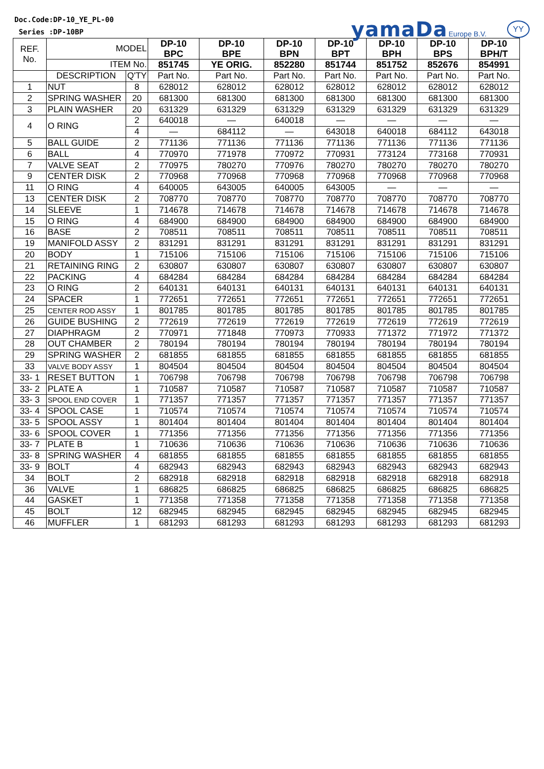Doc.Code:DP-10_YE_PL-00
Series :DP-10BP
yamaDa Europe B.V. YY
| REF. No. | MODEL | | DP-10 BPC | DP-10 BPE | DP-10 BPN | DP-10 BPT | DP-10 BPH | DP-10 BPS | DP-10 BPH/T |
| | ITEM No. | | 851745 | YE ORIG. | 852280 | 851744 | 851752 | 852676 | 854991 |
| | DESCRIPTION | Q'TY | Part No. | Part No. | Part No. | Part No. | Part No. | Part No. | Part No. |
| 1 | NUT | 8 | 628012 | 628012 | 628012 | 628012 | 628012 | 628012 | 628012 |
| 2 | SPRING WASHER | 20 | 681300 | 681300 | 681300 | 681300 | 681300 | 681300 | 681300 |
| 3 | PLAIN WASHER | 20 | 631329 | 631329 | 631329 | 631329 | 631329 | 631329 | 631329 |
| 4 | O RING | 2 | 640018 | — | 640018 | — | — | — | — |
| | | 4 | — | 684112 | — | 643018 | 640018 | 684112 | 643018 |
| 5 | BALL GUIDE | 2 | 771136 | 771136 | 771136 | 771136 | 771136 | 771136 | 771136 |
| 6 | BALL | 4 | 770970 | 771978 | 770972 | 770931 | 773124 | 773168 | 770931 |
| 7 | VALVE SEAT | 2 | 770975 | 780270 | 770976 | 780270 | 780270 | 780270 | 780270 |
| 9 | CENTER DISK | 2 | 770968 | 770968 | 770968 | 770968 | 770968 | 770968 | 770968 |
| 11 | O RING | 4 | 640005 | 643005 | 640005 | 643005 | — | — | — |
| 13 | CENTER DISK | 2 | 708770 | 708770 | 708770 | 708770 | 708770 | 708770 | 708770 |
| 14 | SLEEVE | 1 | 714678 | 714678 | 714678 | 714678 | 714678 | 714678 | 714678 |
| 15 | O RING | 4 | 684900 | 684900 | 684900 | 684900 | 684900 | 684900 | 684900 |
| 16 | BASE | 2 | 708511 | 708511 | 708511 | 708511 | 708511 | 708511 | 708511 |
| 19 | MANIFOLD ASSY | 2 | 831291 | 831291 | 831291 | 831291 | 831291 | 831291 | 831291 |
| 20 | BODY | 1 | 715106 | 715106 | 715106 | 715106 | 715106 | 715106 | 715106 |
| 21 | RETAINING RING | 2 | 630807 | 630807 | 630807 | 630807 | 630807 | 630807 | 630807 |
| 22 | PACKING | 4 | 684284 | 684284 | 684284 | 684284 | 684284 | 684284 | 684284 |
| 23 | O RING | 2 | 640131 | 640131 | 640131 | 640131 | 640131 | 640131 | 640131 |
| 24 | SPACER | 1 | 772651 | 772651 | 772651 | 772651 | 772651 | 772651 | 772651 |
| 25 | CENTER ROD ASSY | 1 | 801785 | 801785 | 801785 | 801785 | 801785 | 801785 | 801785 |
| 26 | GUIDE BUSHING | 2 | 772619 | 772619 | 772619 | 772619 | 772619 | 772619 | 772619 |
| 27 | DIAPHRAGM | 2 | 770971 | 771848 | 770973 | 770933 | 771372 | 771972 | 771372 |
| 28 | OUT CHAMBER | 2 | 780194 | 780194 | 780194 | 780194 | 780194 | 780194 | 780194 |
| 29 | SPRING WASHER | 2 | 681855 | 681855 | 681855 | 681855 | 681855 | 681855 | 681855 |
| 33 | VALVE BODY ASSY | 1 | 804504 | 804504 | 804504 | 804504 | 804504 | 804504 | 804504 |
| 33- 1 | RESET BUTTON | 1 | 706798 | 706798 | 706798 | 706798 | 706798 | 706798 | 706798 |
| 33- 2 | PLATE A | 1 | 710587 | 710587 | 710587 | 710587 | 710587 | 710587 | 710587 |
| 33- 3 | SPOOL END COVER | 1 | 771357 | 771357 | 771357 | 771357 | 771357 | 771357 | 771357 |
| 33- 4 | SPOOL CASE | 1 | 710574 | 710574 | 710574 | 710574 | 710574 | 710574 | 710574 |
| 33- 5 | SPOOL ASSY | 1 | 801404 | 801404 | 801404 | 801404 | 801404 | 801404 | 801404 |
| 33- 6 | SPOOL COVER | 1 | 771356 | 771356 | 771356 | 771356 | 771356 | 771356 | 771356 |
| 33- 7 | PLATE B | 1 | 710636 | 710636 | 710636 | 710636 | 710636 | 710636 | 710636 |
| 33- 8 | SPRING WASHER | 4 | 681855 | 681855 | 681855 | 681855 | 681855 | 681855 | 681855 |
| 33- 9 | BOLT | 4 | 682943 | 682943 | 682943 | 682943 | 682943 | 682943 | 682943 |
| 34 | BOLT | 2 | 682918 | 682918 | 682918 | 682918 | 682918 | 682918 | 682918 |
| 36 | VALVE | 1 | 686825 | 686825 | 686825 | 686825 | 686825 | 686825 | 686825 |
| 44 | GASKET | 1 | 771358 | 771358 | 771358 | 771358 | 771358 | 771358 | 771358 |
| 45 | BOLT | 12 | 682945 | 682945 | 682945 | 682945 | 682945 | 682945 | 682945 |
| 46 | MUFFLER | 1 | 681293 | 681293 | 681293 | 681293 | 681293 | 681293 | 681293 |